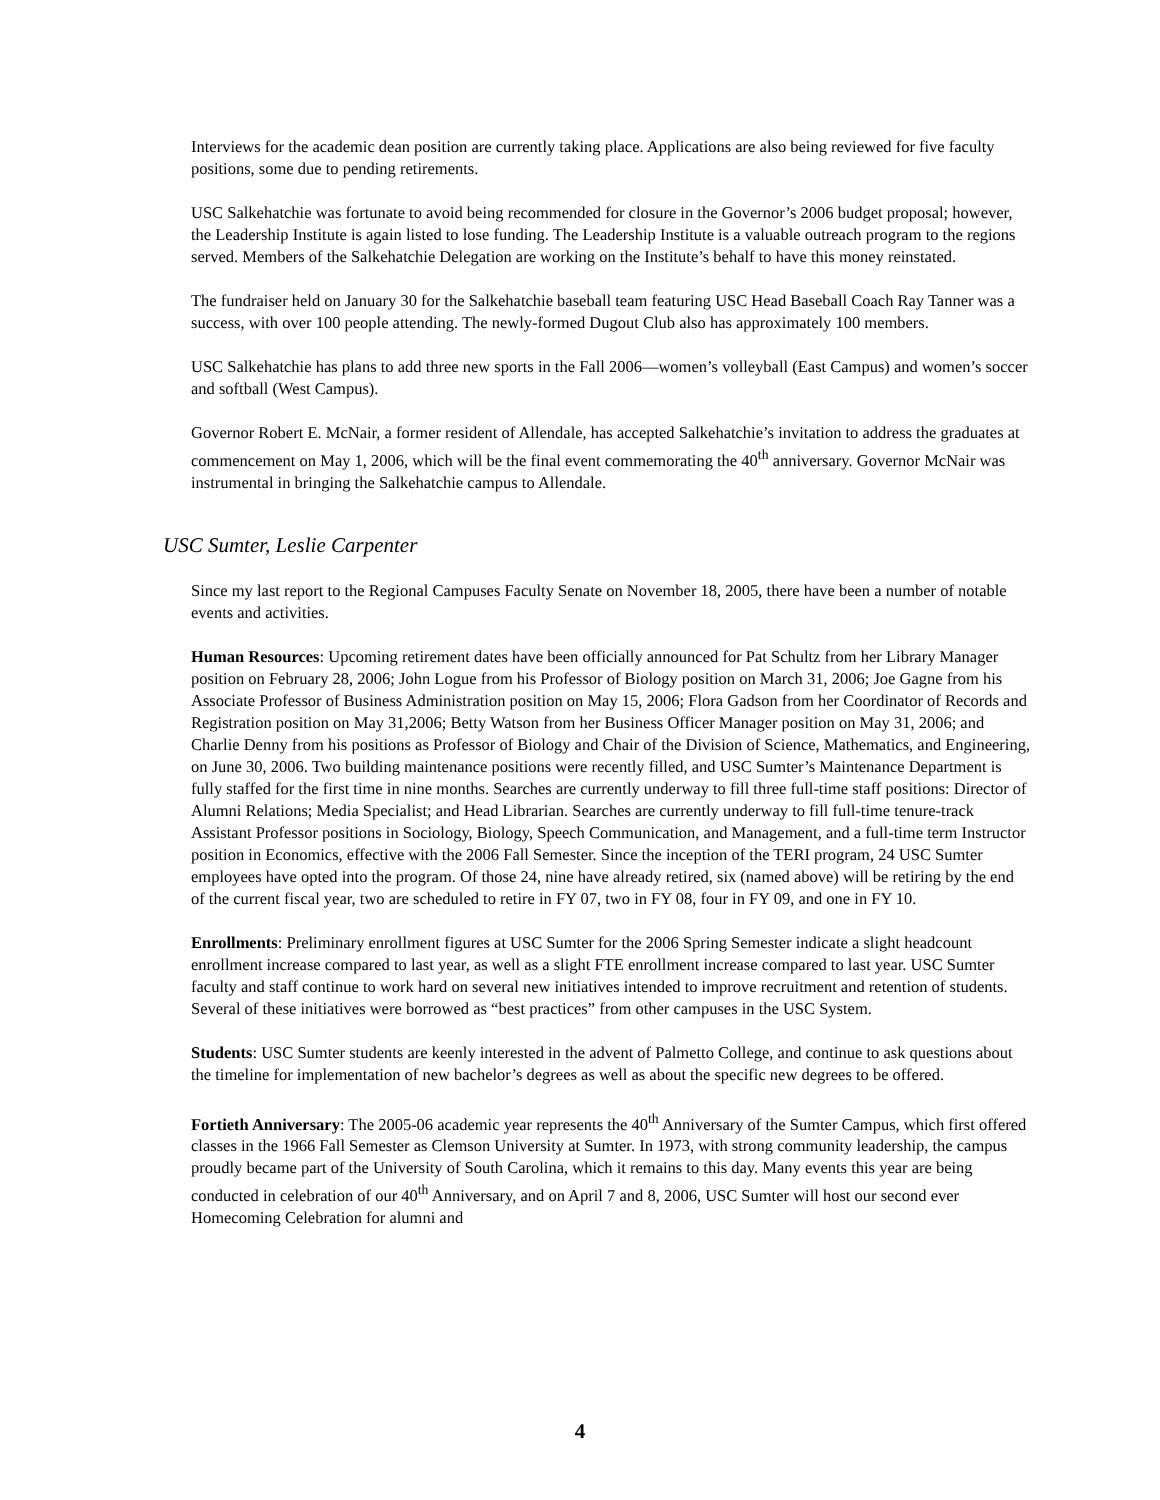Interviews for the academic dean position are currently taking place. Applications are also being reviewed for five faculty positions, some due to pending retirements.
USC Salkehatchie was fortunate to avoid being recommended for closure in the Governor’s 2006 budget proposal; however, the Leadership Institute is again listed to lose funding. The Leadership Institute is a valuable outreach program to the regions served. Members of the Salkehatchie Delegation are working on the Institute’s behalf to have this money reinstated.
The fundraiser held on January 30 for the Salkehatchie baseball team featuring USC Head Baseball Coach Ray Tanner was a success, with over 100 people attending. The newly-formed Dugout Club also has approximately 100 members.
USC Salkehatchie has plans to add three new sports in the Fall 2006—women’s volleyball (East Campus) and women’s soccer and softball (West Campus).
Governor Robert E. McNair, a former resident of Allendale, has accepted Salkehatchie’s invitation to address the graduates at commencement on May 1, 2006, which will be the final event commemorating the 40<sup>th</sup> anniversary. Governor McNair was instrumental in bringing the Salkehatchie campus to Allendale.
USC Sumter, Leslie Carpenter
Since my last report to the Regional Campuses Faculty Senate on November 18, 2005, there have been a number of notable events and activities.
Human Resources: Upcoming retirement dates have been officially announced for Pat Schultz from her Library Manager position on February 28, 2006; John Logue from his Professor of Biology position on March 31, 2006; Joe Gagne from his Associate Professor of Business Administration position on May 15, 2006; Flora Gadson from her Coordinator of Records and Registration position on May 31,2006; Betty Watson from her Business Officer Manager position on May 31, 2006; and Charlie Denny from his positions as Professor of Biology and Chair of the Division of Science, Mathematics, and Engineering, on June 30, 2006. Two building maintenance positions were recently filled, and USC Sumter’s Maintenance Department is fully staffed for the first time in nine months. Searches are currently underway to fill three full-time staff positions: Director of Alumni Relations; Media Specialist; and Head Librarian. Searches are currently underway to fill full-time tenure-track Assistant Professor positions in Sociology, Biology, Speech Communication, and Management, and a full-time term Instructor position in Economics, effective with the 2006 Fall Semester. Since the inception of the TERI program, 24 USC Sumter employees have opted into the program. Of those 24, nine have already retired, six (named above) will be retiring by the end of the current fiscal year, two are scheduled to retire in FY 07, two in FY 08, four in FY 09, and one in FY 10.
Enrollments: Preliminary enrollment figures at USC Sumter for the 2006 Spring Semester indicate a slight headcount enrollment increase compared to last year, as well as a slight FTE enrollment increase compared to last year. USC Sumter faculty and staff continue to work hard on several new initiatives intended to improve recruitment and retention of students. Several of these initiatives were borrowed as “best practices” from other campuses in the USC System.
Students: USC Sumter students are keenly interested in the advent of Palmetto College, and continue to ask questions about the timeline for implementation of new bachelor’s degrees as well as about the specific new degrees to be offered.
Fortieth Anniversary: The 2005-06 academic year represents the 40<sup>th</sup> Anniversary of the Sumter Campus, which first offered classes in the 1966 Fall Semester as Clemson University at Sumter. In 1973, with strong community leadership, the campus proudly became part of the University of South Carolina, which it remains to this day. Many events this year are being conducted in celebration of our 40<sup>th</sup> Anniversary, and on April 7 and 8, 2006, USC Sumter will host our second ever Homecoming Celebration for alumni and
4